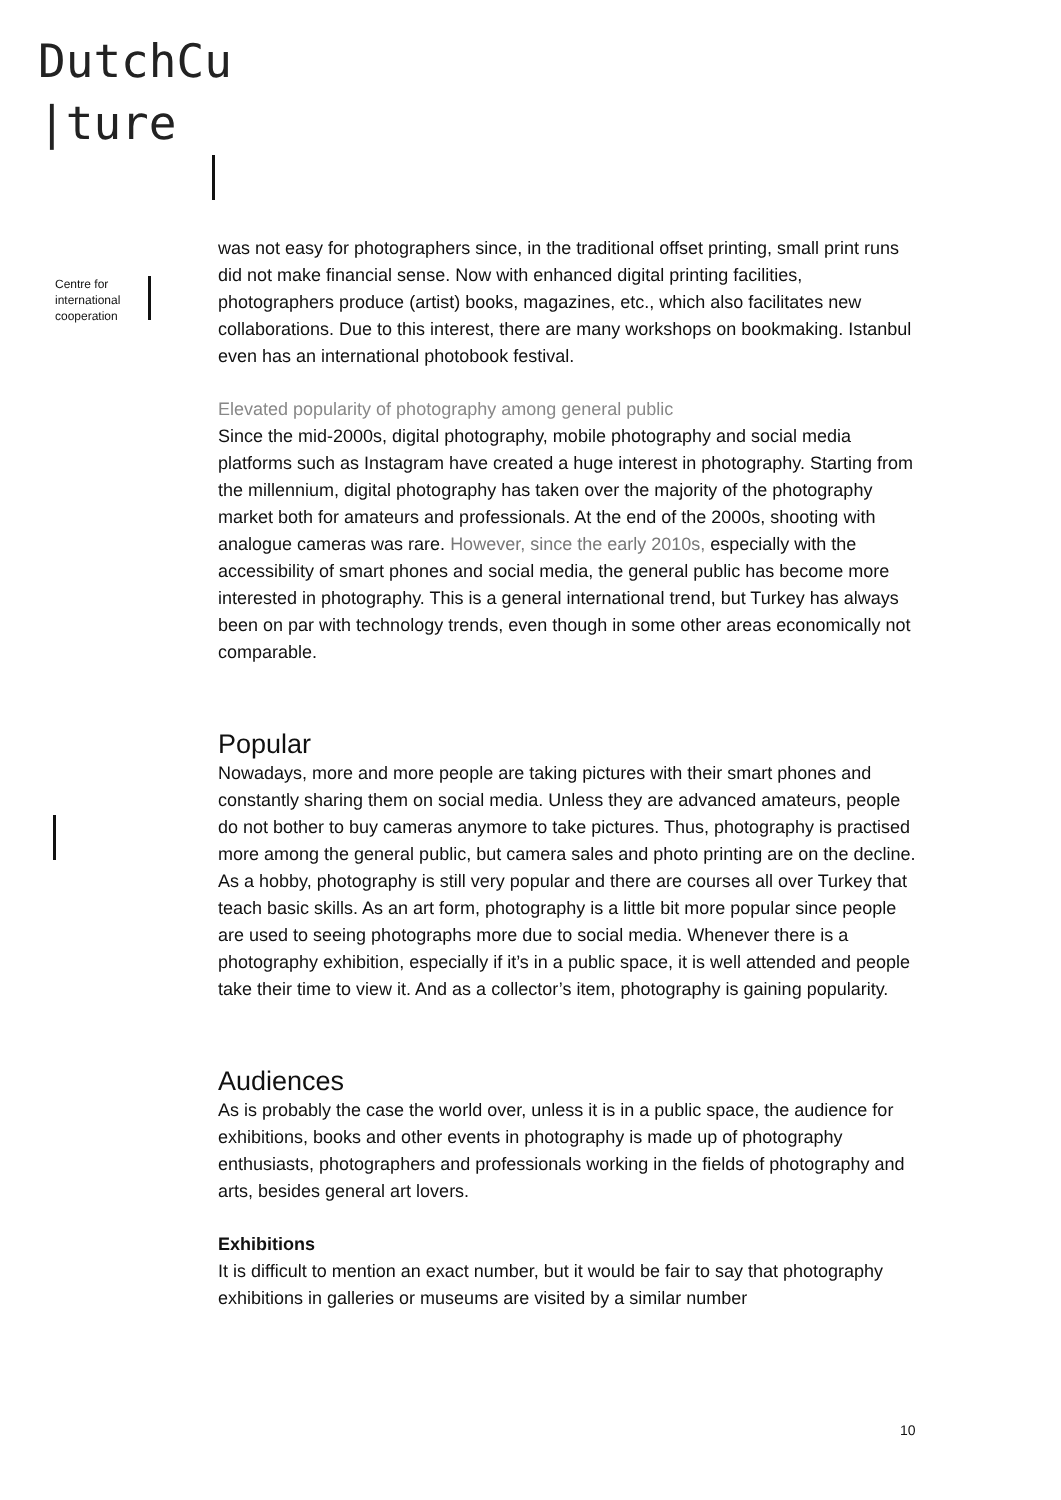DutchCu
|ture
Centre for
international
cooperation
was not easy for photographers since, in the traditional offset printing, small print runs did not make financial sense. Now with enhanced digital printing facilities, photographers produce (artist) books, magazines, etc., which also facilitates new collaborations. Due to this interest, there are many workshops on bookmaking. Istanbul even has an international photobook festival.
Elevated popularity of photography among general public
Since the mid-2000s, digital photography, mobile photography and social media platforms such as Instagram have created a huge interest in photography. Starting from the millennium, digital photography has taken over the majority of the photography market both for amateurs and professionals. At the end of the 2000s, shooting with analogue cameras was rare. However, since the early 2010s, especially with the accessibility of smart phones and social media, the general public has become more interested in photography. This is a general international trend, but Turkey has always been on par with technology trends, even though in some other areas economically not comparable.
Popular
Nowadays, more and more people are taking pictures with their smart phones and constantly sharing them on social media. Unless they are advanced amateurs, people do not bother to buy cameras anymore to take pictures. Thus, photography is practised more among the general public, but camera sales and photo printing are on the decline. As a hobby, photography is still very popular and there are courses all over Turkey that teach basic skills. As an art form, photography is a little bit more popular since people are used to seeing photographs more due to social media. Whenever there is a photography exhibition, especially if it’s in a public space, it is well attended and people take their time to view it. And as a collector’s item, photography is gaining popularity.
Audiences
As is probably the case the world over, unless it is in a public space, the audience for exhibitions, books and other events in photography is made up of photography enthusiasts, photographers and professionals working in the fields of photography and arts, besides general art lovers.
Exhibitions
It is difficult to mention an exact number, but it would be fair to say that photography exhibitions in galleries or museums are visited by a similar number
10